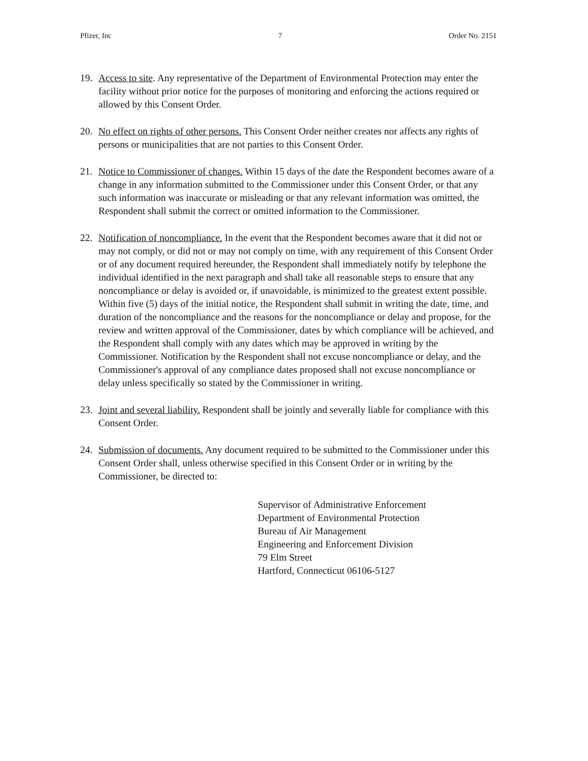Pfizer, Inc 7 Order No. 2151
19. Access to site. Any representative of the Department of Environmental Protection may enter the facility without prior notice for the purposes of monitoring and enforcing the actions required or allowed by this Consent Order.
20. No effect on rights of other persons. This Consent Order neither creates nor affects any rights of persons or municipalities that are not parties to this Consent Order.
21. Notice to Commissioner of changes. Within 15 days of the date the Respondent becomes aware of a change in any information submitted to the Commissioner under this Consent Order, or that any such information was inaccurate or misleading or that any relevant information was omitted, the Respondent shall submit the correct or omitted information to the Commissioner.
22. Notification of noncompliance. In the event that the Respondent becomes aware that it did not or may not comply, or did not or may not comply on time, with any requirement of this Consent Order or of any document required hereunder, the Respondent shall immediately notify by telephone the individual identified in the next paragraph and shall take all reasonable steps to ensure that any noncompliance or delay is avoided or, if unavoidable, is minimized to the greatest extent possible. Within five (5) days of the initial notice, the Respondent shall submit in writing the date, time, and duration of the noncompliance and the reasons for the noncompliance or delay and propose, for the review and written approval of the Commissioner, dates by which compliance will be achieved, and the Respondent shall comply with any dates which may be approved in writing by the Commissioner. Notification by the Respondent shall not excuse noncompliance or delay, and the Commissioner's approval of any compliance dates proposed shall not excuse noncompliance or delay unless specifically so stated by the Commissioner in writing.
23. Joint and several liability. Respondent shall be jointly and severally liable for compliance with this Consent Order.
24. Submission of documents. Any document required to be submitted to the Commissioner under this Consent Order shall, unless otherwise specified in this Consent Order or in writing by the Commissioner, be directed to:
Supervisor of Administrative Enforcement
Department of Environmental Protection
Bureau of Air Management
Engineering and Enforcement Division
79 Elm Street
Hartford, Connecticut 06106-5127